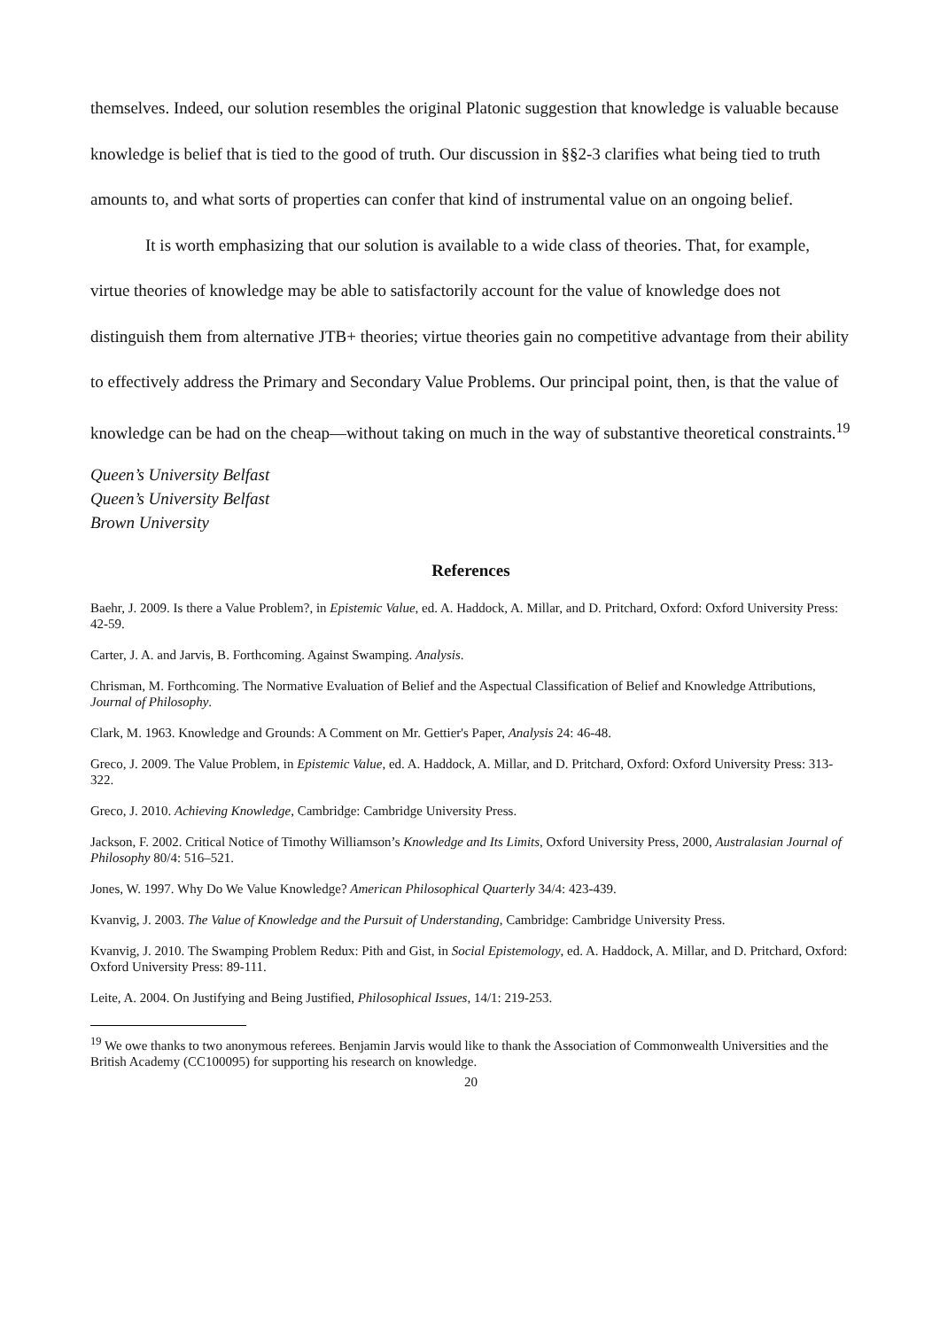themselves. Indeed, our solution resembles the original Platonic suggestion that knowledge is valuable because knowledge is belief that is tied to the good of truth. Our discussion in §§2-3 clarifies what being tied to truth amounts to, and what sorts of properties can confer that kind of instrumental value on an ongoing belief.
It is worth emphasizing that our solution is available to a wide class of theories. That, for example, virtue theories of knowledge may be able to satisfactorily account for the value of knowledge does not distinguish them from alternative JTB+ theories; virtue theories gain no competitive advantage from their ability to effectively address the Primary and Secondary Value Problems. Our principal point, then, is that the value of knowledge can be had on the cheap—without taking on much in the way of substantive theoretical constraints.<sup>19</sup>
Queen’s University Belfast
Queen’s University Belfast
Brown University
References
Baehr, J. 2009. Is there a Value Problem?, in Epistemic Value, ed. A. Haddock, A. Millar, and D. Pritchard, Oxford: Oxford University Press: 42-59.
Carter, J. A. and Jarvis, B. Forthcoming. Against Swamping. Analysis.
Chrisman, M. Forthcoming. The Normative Evaluation of Belief and the Aspectual Classification of Belief and Knowledge Attributions, Journal of Philosophy.
Clark, M. 1963. Knowledge and Grounds: A Comment on Mr. Gettier's Paper, Analysis 24: 46-48.
Greco, J. 2009. The Value Problem, in Epistemic Value, ed. A. Haddock, A. Millar, and D. Pritchard, Oxford: Oxford University Press: 313-322.
Greco, J. 2010. Achieving Knowledge, Cambridge: Cambridge University Press.
Jackson, F. 2002. Critical Notice of Timothy Williamson’s Knowledge and Its Limits, Oxford University Press, 2000, Australasian Journal of Philosophy 80/4: 516–521.
Jones, W. 1997. Why Do We Value Knowledge? American Philosophical Quarterly 34/4: 423-439.
Kvanvig, J. 2003. The Value of Knowledge and the Pursuit of Understanding, Cambridge: Cambridge University Press.
Kvanvig, J. 2010. The Swamping Problem Redux: Pith and Gist, in Social Epistemology, ed. A. Haddock, A. Millar, and D. Pritchard, Oxford: Oxford University Press: 89-111.
Leite, A. 2004. On Justifying and Being Justified, Philosophical Issues, 14/1: 219-253.
<sup>19</sup> We owe thanks to two anonymous referees. Benjamin Jarvis would like to thank the Association of Commonwealth Universities and the British Academy (CC100095) for supporting his research on knowledge.
20